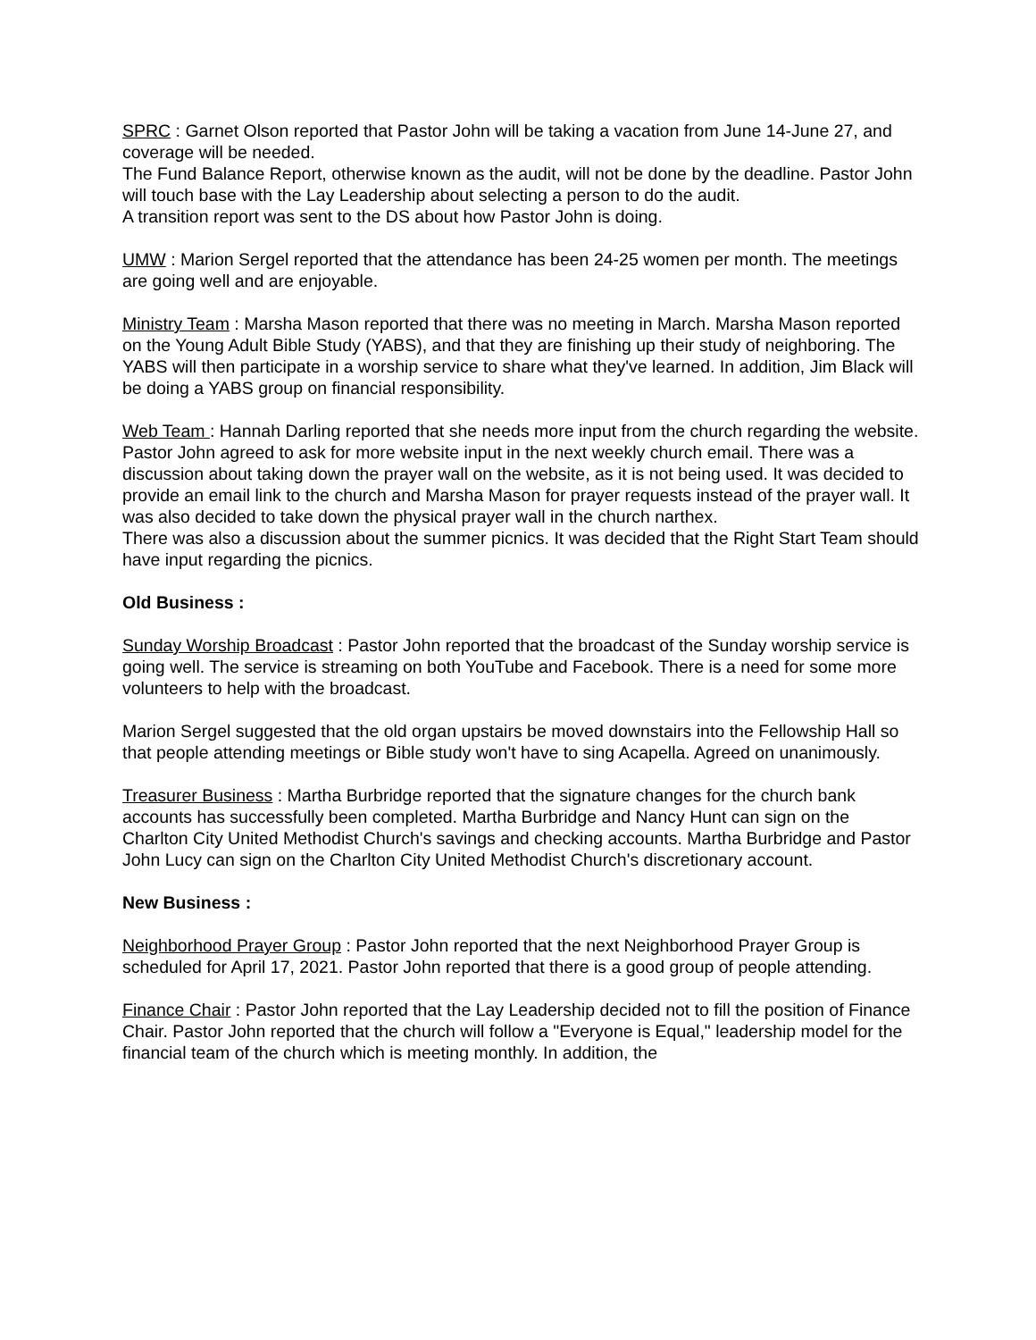SPRC : Garnet Olson reported that Pastor John will be taking a vacation from June 14-June 27, and coverage will be needed.
The Fund Balance Report, otherwise known as the audit, will not be done by the deadline. Pastor John will touch base with the Lay Leadership about selecting a person to do the audit.
A transition report was sent to the DS about how Pastor John is doing.
UMW : Marion Sergel reported that the attendance has been 24-25 women per month. The meetings are going well and are enjoyable.
Ministry Team : Marsha Mason reported that there was no meeting in March. Marsha Mason reported on the Young Adult Bible Study (YABS), and that they are finishing up their study of neighboring. The YABS will then participate in a worship service to share what they've learned. In addition, Jim Black will be doing a YABS group on financial responsibility.
Web Team : Hannah Darling reported that she needs more input from the church regarding the website. Pastor John agreed to ask for more website input in the next weekly church email. There was a discussion about taking down the prayer wall on the website, as it is not being used. It was decided to provide an email link to the church and Marsha Mason for prayer requests instead of the prayer wall. It was also decided to take down the physical prayer wall in the church narthex.
There was also a discussion about the summer picnics. It was decided that the Right Start Team should have input regarding the picnics.
Old Business :
Sunday Worship Broadcast : Pastor John reported that the broadcast of the Sunday worship service is going well. The service is streaming on both YouTube and Facebook. There is a need for some more volunteers to help with the broadcast.
Marion Sergel suggested that the old organ upstairs be moved downstairs into the Fellowship Hall so that people attending meetings or Bible study won't have to sing Acapella. Agreed on unanimously.
Treasurer Business : Martha Burbridge reported that the signature changes for the church bank accounts has successfully been completed. Martha Burbridge and Nancy Hunt can sign on the Charlton City United Methodist Church's savings and checking accounts. Martha Burbridge and Pastor John Lucy can sign on the Charlton City United Methodist Church's discretionary account.
New Business :
Neighborhood Prayer Group : Pastor John reported that the next Neighborhood Prayer Group is scheduled for April 17, 2021. Pastor John reported that there is a good group of people attending.
Finance Chair : Pastor John reported that the Lay Leadership decided not to fill the position of Finance Chair. Pastor John reported that the church will follow a "Everyone is Equal," leadership model for the financial team of the church which is meeting monthly. In addition, the